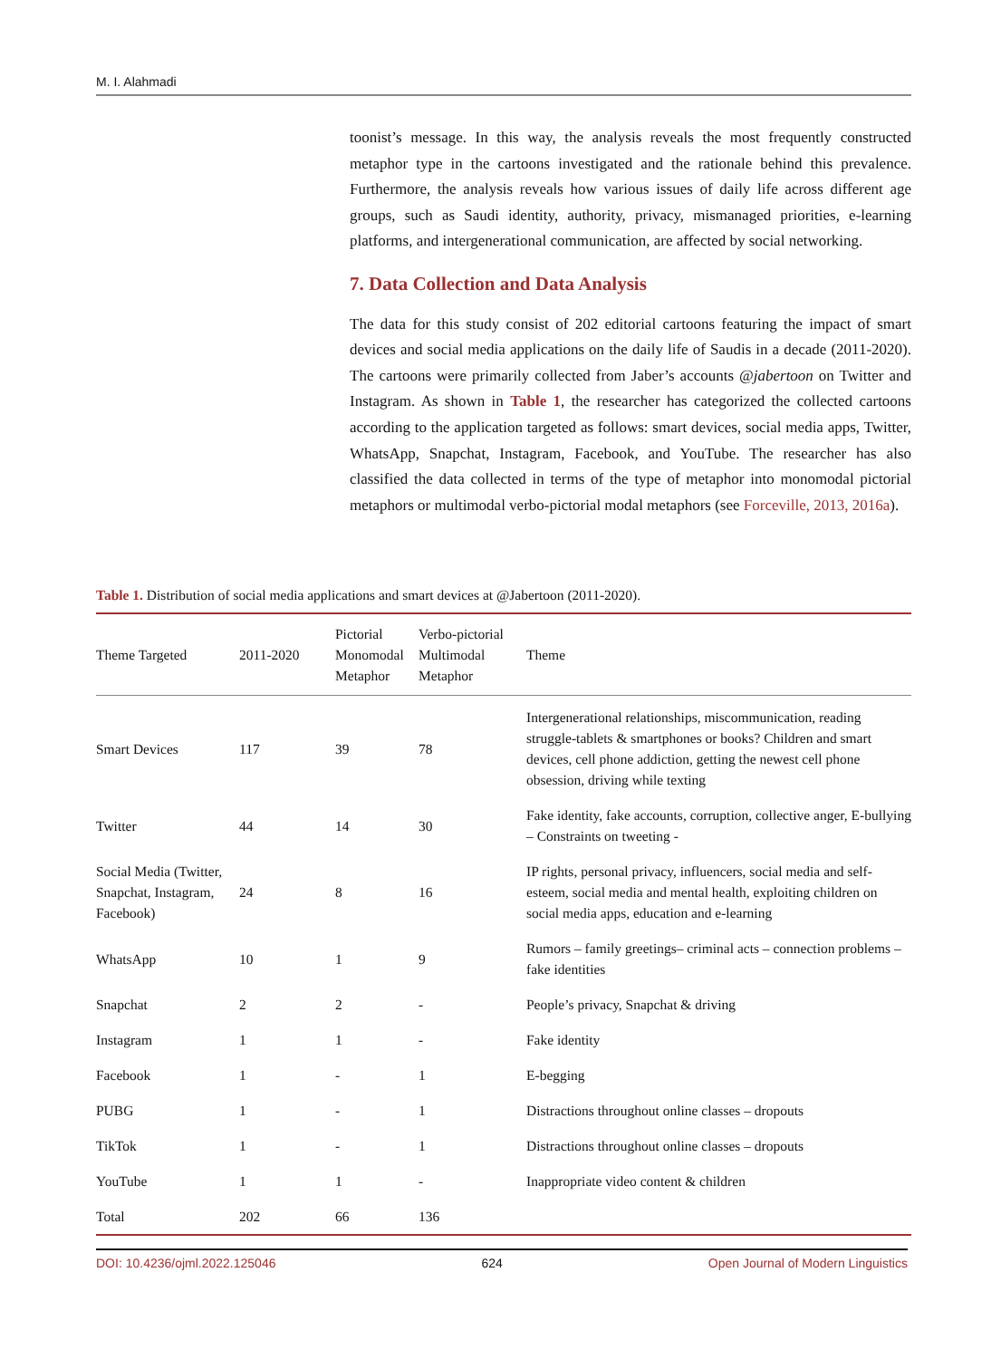M. I. Alahmadi
toonist’s message. In this way, the analysis reveals the most frequently constructed metaphor type in the cartoons investigated and the rationale behind this prevalence. Furthermore, the analysis reveals how various issues of daily life across different age groups, such as Saudi identity, authority, privacy, mismanaged priorities, e-learning platforms, and intergenerational communication, are affected by social networking.
7. Data Collection and Data Analysis
The data for this study consist of 202 editorial cartoons featuring the impact of smart devices and social media applications on the daily life of Saudis in a decade (2011-2020). The cartoons were primarily collected from Jaber’s accounts @jabertoon on Twitter and Instagram. As shown in Table 1, the researcher has categorized the collected cartoons according to the application targeted as follows: smart devices, social media apps, Twitter, WhatsApp, Snapchat, Instagram, Facebook, and YouTube. The researcher has also classified the data collected in terms of the type of metaphor into monomodal pictorial metaphors or multimodal verbo-pictorial modal metaphors (see Forceville, 2013, 2016a).
Table 1. Distribution of social media applications and smart devices at @Jabertoon (2011-2020).
| Theme Targeted | 2011-2020 | Pictorial Monomodal Metaphor | Verbo-pictorial Multimodal Metaphor | Theme |
| --- | --- | --- | --- | --- |
| Smart Devices | 117 | 39 | 78 | Intergenerational relationships, miscommunication, reading struggle-tablets & smartphones or books? Children and smart devices, cell phone addiction, getting the newest cell phone obsession, driving while texting |
| Twitter | 44 | 14 | 30 | Fake identity, fake accounts, corruption, collective anger, E-bullying – Constraints on tweeting - |
| Social Media (Twitter, Snapchat, Instagram, Facebook) | 24 | 8 | 16 | IP rights, personal privacy, influencers, social media and self-esteem, social media and mental health, exploiting children on social media apps, education and e-learning |
| WhatsApp | 10 | 1 | 9 | Rumors – family greetings– criminal acts – connection problems – fake identities |
| Snapchat | 2 | 2 | - | People’s privacy, Snapchat & driving |
| Instagram | 1 | 1 | - | Fake identity |
| Facebook | 1 | - | 1 | E-begging |
| PUBG | 1 | - | 1 | Distractions throughout online classes – dropouts |
| TikTok | 1 | - | 1 | Distractions throughout online classes – dropouts |
| YouTube | 1 | 1 | - | Inappropriate video content & children |
| Total | 202 | 66 | 136 | |
DOI: 10.4236/ojml.2022.125046 624 Open Journal of Modern Linguistics